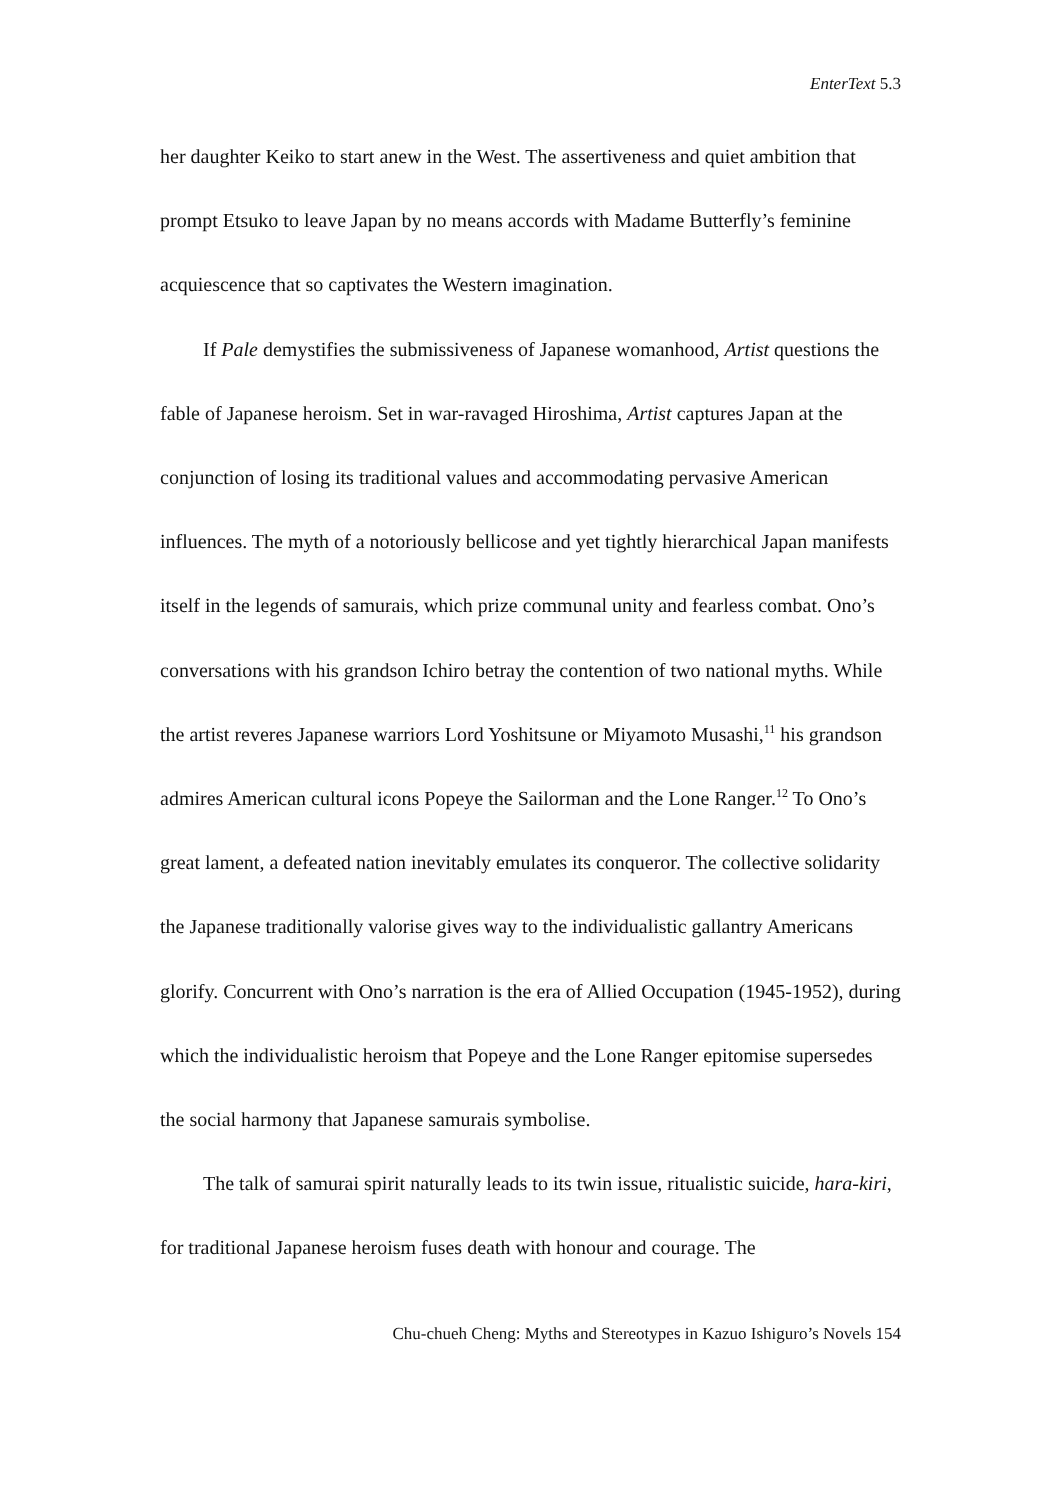EnterText 5.3
her daughter Keiko to start anew in the West. The assertiveness and quiet ambition that prompt Etsuko to leave Japan by no means accords with Madame Butterfly’s feminine acquiescence that so captivates the Western imagination.
If Pale demystifies the submissiveness of Japanese womanhood, Artist questions the fable of Japanese heroism. Set in war-ravaged Hiroshima, Artist captures Japan at the conjunction of losing its traditional values and accommodating pervasive American influences. The myth of a notoriously bellicose and yet tightly hierarchical Japan manifests itself in the legends of samurais, which prize communal unity and fearless combat. Ono’s conversations with his grandson Ichiro betray the contention of two national myths. While the artist reveres Japanese warriors Lord Yoshitsune or Miyamoto Musashi,<sup>11</sup> his grandson admires American cultural icons Popeye the Sailorman and the Lone Ranger.<sup>12</sup> To Ono’s great lament, a defeated nation inevitably emulates its conqueror. The collective solidarity the Japanese traditionally valorise gives way to the individualistic gallantry Americans glorify. Concurrent with Ono’s narration is the era of Allied Occupation (1945-1952), during which the individualistic heroism that Popeye and the Lone Ranger epitomise supersedes the social harmony that Japanese samurais symbolise.
The talk of samurai spirit naturally leads to its twin issue, ritualistic suicide, hara-kiri, for traditional Japanese heroism fuses death with honour and courage. The
Chu-chueh Cheng: Myths and Stereotypes in Kazuo Ishiguro’s Novels 154